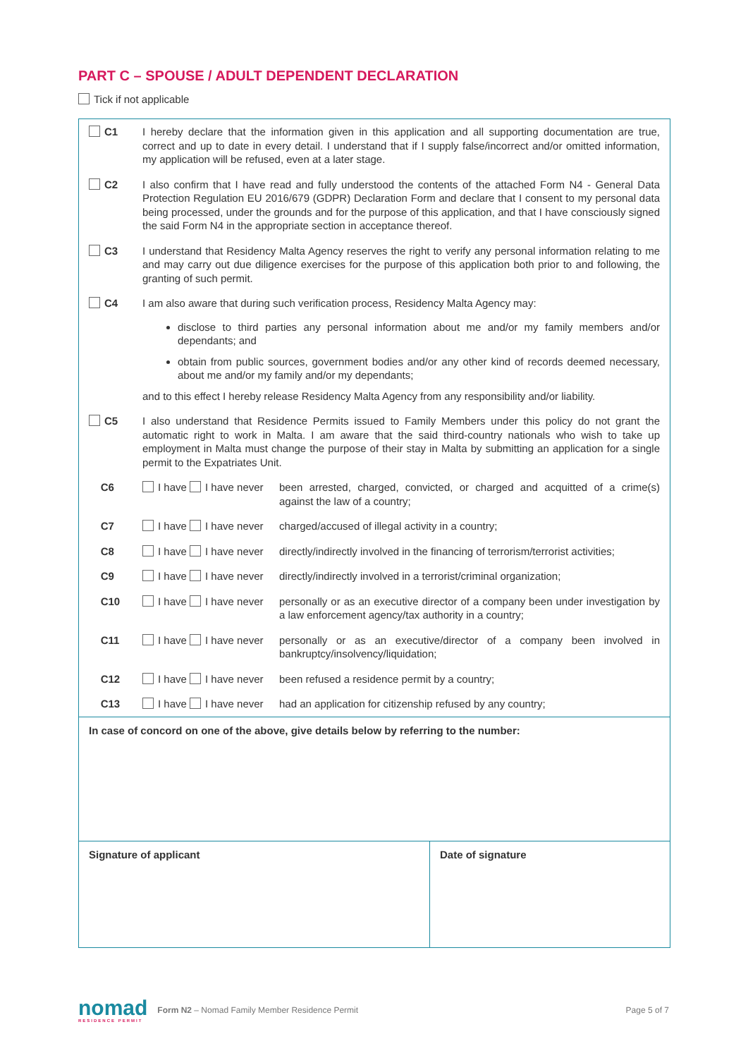PART C – SPOUSE / ADULT DEPENDENT DECLARATION
Tick if not applicable
| C1 | I hereby declare that the information given in this application and all supporting documentation are true, correct and up to date in every detail. I understand that if I supply false/incorrect and/or omitted information, my application will be refused, even at a later stage. | |
| C2 | I also confirm that I have read and fully understood the contents of the attached Form N4 - General Data Protection Regulation EU 2016/679 (GDPR) Declaration Form and declare that I consent to my personal data being processed, under the grounds and for the purpose of this application, and that I have consciously signed the said Form N4 in the appropriate section in acceptance thereof. | |
| C3 | I understand that Residency Malta Agency reserves the right to verify any personal information relating to me and may carry out due diligence exercises for the purpose of this application both prior to and following, the granting of such permit. | |
| C4 | I am also aware that during such verification process, Residency Malta Agency may: disclose to third parties any personal information about me and/or my family members and/or dependants; and obtain from public sources, government bodies and/or any other kind of records deemed necessary, about me and/or my family and/or my dependants; and to this effect I hereby release Residency Malta Agency from any responsibility and/or liability. | |
| C5 | I also understand that Residence Permits issued to Family Members under this policy do not grant the automatic right to work in Malta. I am aware that the said third-country nationals who wish to take up employment in Malta must change the purpose of their stay in Malta by submitting an application for a single permit to the Expatriates Unit. | |
| C6 | I have I have never | been arrested, charged, convicted, or charged and acquitted of a crime(s) against the law of a country; |
| C7 | I have I have never | charged/accused of illegal activity in a country; |
| C8 | I have I have never | directly/indirectly involved in the financing of terrorism/terrorist activities; |
| C9 | I have I have never | directly/indirectly involved in a terrorist/criminal organization; |
| C10 | I have I have never | personally or as an executive director of a company been under investigation by a law enforcement agency/tax authority in a country; |
| C11 | I have I have never | personally or as an executive/director of a company been involved in bankruptcy/insolvency/liquidation; |
| C12 | I have I have never | been refused a residence permit by a country; |
| C13 | I have I have never | had an application for citizenship refused by any country; |
In case of concord on one of the above, give details below by referring to the number:
Signature of applicant Date of signature
nomad
RESIDENCE PERMIT
Form N2 – Nomad Family Member Residence Permit
Page 5 of 7